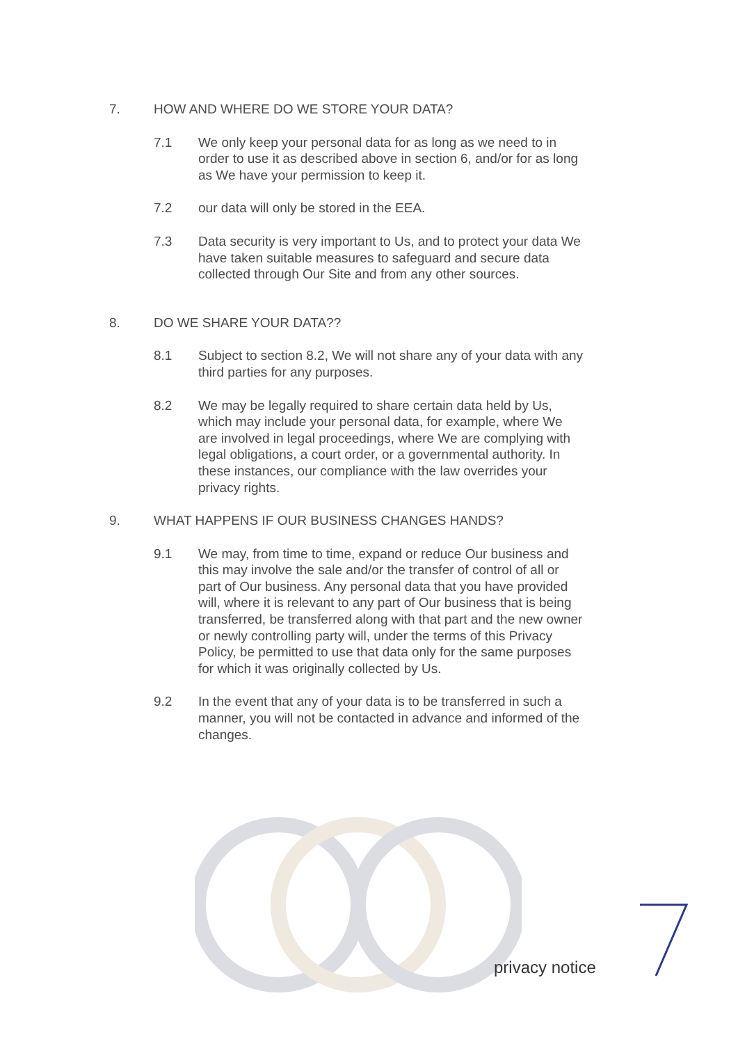7. HOW AND WHERE DO WE STORE YOUR DATA?
7.1 We only keep your personal data for as long as we need to in order to use it as described above in section 6, and/or for as long as We have your permission to keep it.
7.2 our data will only be stored in the EEA.
7.3 Data security is very important to Us, and to protect your data We have taken suitable measures to safeguard and secure data collected through Our Site and from any other sources.
8. DO WE SHARE YOUR DATA??
8.1 Subject to section 8.2, We will not share any of your data with any third parties for any purposes.
8.2 We may be legally required to share certain data held by Us, which may include your personal data, for example, where We are involved in legal proceedings, where We are complying with legal obligations, a court order, or a governmental authority. In these instances, our compliance with the law overrides your privacy rights.
9. WHAT HAPPENS IF OUR BUSINESS CHANGES HANDS?
9.1 We may, from time to time, expand or reduce Our business and this may involve the sale and/or the transfer of control of all or part of Our business. Any personal data that you have provided will, where it is relevant to any part of Our business that is being transferred, be transferred along with that part and the new owner or newly controlling party will, under the terms of this Privacy Policy, be permitted to use that data only for the same purposes for which it was originally collected by Us.
9.2 In the event that any of your data is to be transferred in such a manner, you will not be contacted in advance and informed of the changes.
privacy notice